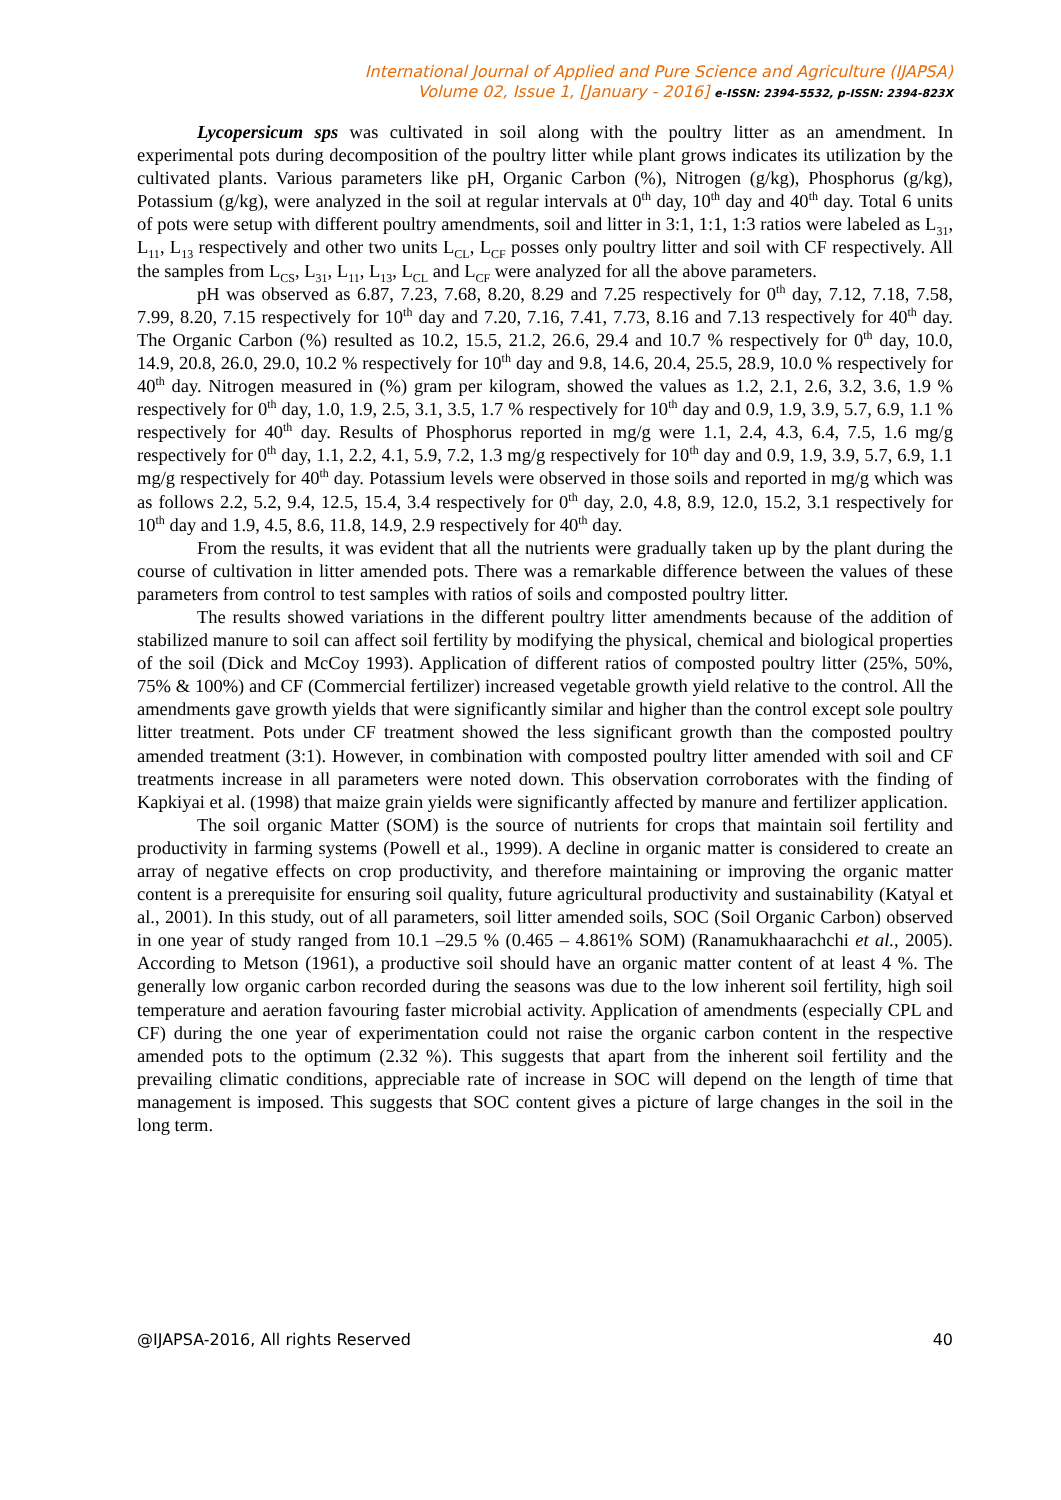International Journal of Applied and Pure Science and Agriculture (IJAPSA)
Volume 02, Issue 1, [January - 2016] e-ISSN: 2394-5532, p-ISSN: 2394-823X
Lycopersicum sps was cultivated in soil along with the poultry litter as an amendment. In experimental pots during decomposition of the poultry litter while plant grows indicates its utilization by the cultivated plants. Various parameters like pH, Organic Carbon (%), Nitrogen (g/kg), Phosphorus (g/kg), Potassium (g/kg), were analyzed in the soil at regular intervals at 0<sup>th</sup> day, 10<sup>th</sup> day and 40<sup>th</sup> day. Total 6 units of pots were setup with different poultry amendments, soil and litter in 3:1, 1:1, 1:3 ratios were labeled as L<sub>31</sub>, L<sub>11</sub>, L<sub>13</sub> respectively and other two units L<sub>CL</sub>, L<sub>CF</sub> posses only poultry litter and soil with CF respectively. All the samples from L<sub>CS</sub>, L<sub>31</sub>, L<sub>11</sub>, L<sub>13</sub>, L<sub>CL</sub> and L<sub>CF</sub> were analyzed for all the above parameters.
pH was observed as 6.87, 7.23, 7.68, 8.20, 8.29 and 7.25 respectively for 0<sup>th</sup> day, 7.12, 7.18, 7.58, 7.99, 8.20, 7.15 respectively for 10<sup>th</sup> day and 7.20, 7.16, 7.41, 7.73, 8.16 and 7.13 respectively for 40<sup>th</sup> day. The Organic Carbon (%) resulted as 10.2, 15.5, 21.2, 26.6, 29.4 and 10.7 % respectively for 0<sup>th</sup> day, 10.0, 14.9, 20.8, 26.0, 29.0, 10.2 % respectively for 10<sup>th</sup> day and 9.8, 14.6, 20.4, 25.5, 28.9, 10.0 % respectively for 40<sup>th</sup> day. Nitrogen measured in (%) gram per kilogram, showed the values as 1.2, 2.1, 2.6, 3.2, 3.6, 1.9 % respectively for 0<sup>th</sup> day, 1.0, 1.9, 2.5, 3.1, 3.5, 1.7 % respectively for 10<sup>th</sup> day and 0.9, 1.9, 3.9, 5.7, 6.9, 1.1 % respectively for 40<sup>th</sup> day. Results of Phosphorus reported in mg/g were 1.1, 2.4, 4.3, 6.4, 7.5, 1.6 mg/g respectively for 0<sup>th</sup> day, 1.1, 2.2, 4.1, 5.9, 7.2, 1.3 mg/g respectively for 10<sup>th</sup> day and 0.9, 1.9, 3.9, 5.7, 6.9, 1.1 mg/g respectively for 40<sup>th</sup> day. Potassium levels were observed in those soils and reported in mg/g which was as follows 2.2, 5.2, 9.4, 12.5, 15.4, 3.4 respectively for 0<sup>th</sup> day, 2.0, 4.8, 8.9, 12.0, 15.2, 3.1 respectively for 10<sup>th</sup> day and 1.9, 4.5, 8.6, 11.8, 14.9, 2.9 respectively for 40<sup>th</sup> day.
From the results, it was evident that all the nutrients were gradually taken up by the plant during the course of cultivation in litter amended pots. There was a remarkable difference between the values of these parameters from control to test samples with ratios of soils and composted poultry litter.
The results showed variations in the different poultry litter amendments because of the addition of stabilized manure to soil can affect soil fertility by modifying the physical, chemical and biological properties of the soil (Dick and McCoy 1993). Application of different ratios of composted poultry litter (25%, 50%, 75% & 100%) and CF (Commercial fertilizer) increased vegetable growth yield relative to the control. All the amendments gave growth yields that were significantly similar and higher than the control except sole poultry litter treatment. Pots under CF treatment showed the less significant growth than the composted poultry amended treatment (3:1). However, in combination with composted poultry litter amended with soil and CF treatments increase in all parameters were noted down. This observation corroborates with the finding of Kapkiyai et al. (1998) that maize grain yields were significantly affected by manure and fertilizer application.
The soil organic Matter (SOM) is the source of nutrients for crops that maintain soil fertility and productivity in farming systems (Powell et al., 1999). A decline in organic matter is considered to create an array of negative effects on crop productivity, and therefore maintaining or improving the organic matter content is a prerequisite for ensuring soil quality, future agricultural productivity and sustainability (Katyal et al., 2001). In this study, out of all parameters, soil litter amended soils, SOC (Soil Organic Carbon) observed in one year of study ranged from 10.1 –29.5 % (0.465 – 4.861% SOM) (Ranamukhaarachchi et al., 2005). According to Metson (1961), a productive soil should have an organic matter content of at least 4 %. The generally low organic carbon recorded during the seasons was due to the low inherent soil fertility, high soil temperature and aeration favouring faster microbial activity. Application of amendments (especially CPL and CF) during the one year of experimentation could not raise the organic carbon content in the respective amended pots to the optimum (2.32 %). This suggests that apart from the inherent soil fertility and the prevailing climatic conditions, appreciable rate of increase in SOC will depend on the length of time that management is imposed. This suggests that SOC content gives a picture of large changes in the soil in the long term.
@IJAPSA-2016, All rights Reserved 40